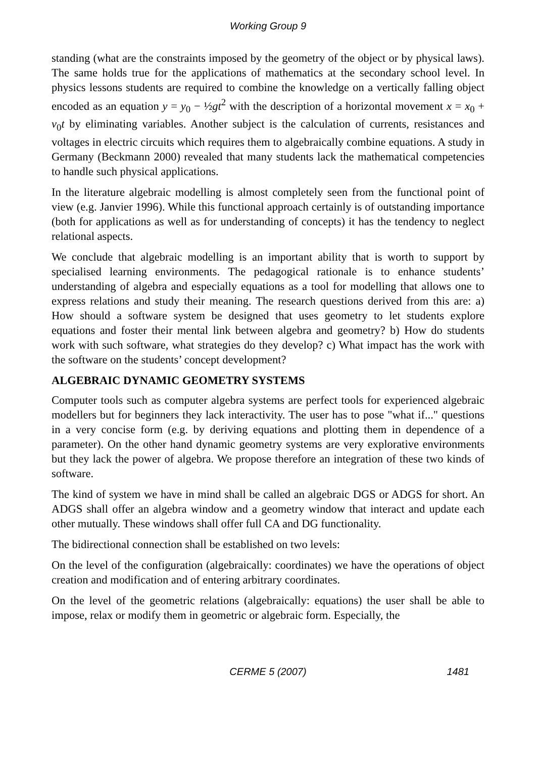Working Group 9
standing (what are the constraints imposed by the geometry of the object or by physical laws). The same holds true for the applications of mathematics at the secondary school level. In physics lessons students are required to combine the knowledge on a vertically falling object encoded as an equation y = y<sub>0</sub> − ½gt<sup>2</sup> with the description of a horizontal movement x = x<sub>0</sub> + v<sub>0</sub>t by eliminating variables. Another subject is the calculation of currents, resistances and voltages in electric circuits which requires them to algebraically combine equations. A study in Germany (Beckmann 2000) revealed that many students lack the mathematical competencies to handle such physical applications.
In the literature algebraic modelling is almost completely seen from the functional point of view (e.g. Janvier 1996). While this functional approach certainly is of outstanding importance (both for applications as well as for understanding of concepts) it has the tendency to neglect relational aspects.
We conclude that algebraic modelling is an important ability that is worth to support by specialised learning environments. The pedagogical rationale is to enhance students’ understanding of algebra and especially equations as a tool for modelling that allows one to express relations and study their meaning. The research questions derived from this are: a) How should a software system be designed that uses geometry to let students explore equations and foster their mental link between algebra and geometry? b) How do students work with such software, what strategies do they develop? c) What impact has the work with the software on the students’ concept development?
ALGEBRAIC DYNAMIC GEOMETRY SYSTEMS
Computer tools such as computer algebra systems are perfect tools for experienced algebraic modellers but for beginners they lack interactivity. The user has to pose "what if..." questions in a very concise form (e.g. by deriving equations and plotting them in dependence of a parameter). On the other hand dynamic geometry systems are very explorative environments but they lack the power of algebra. We propose therefore an integration of these two kinds of software.
The kind of system we have in mind shall be called an algebraic DGS or ADGS for short. An ADGS shall offer an algebra window and a geometry window that interact and update each other mutually. These windows shall offer full CA and DG functionality.
The bidirectional connection shall be established on two levels:
On the level of the configuration (algebraically: coordinates) we have the operations of object creation and modification and of entering arbitrary coordinates.
On the level of the geometric relations (algebraically: equations) the user shall be able to impose, relax or modify them in geometric or algebraic form. Especially, the
CERME 5 (2007)
1481